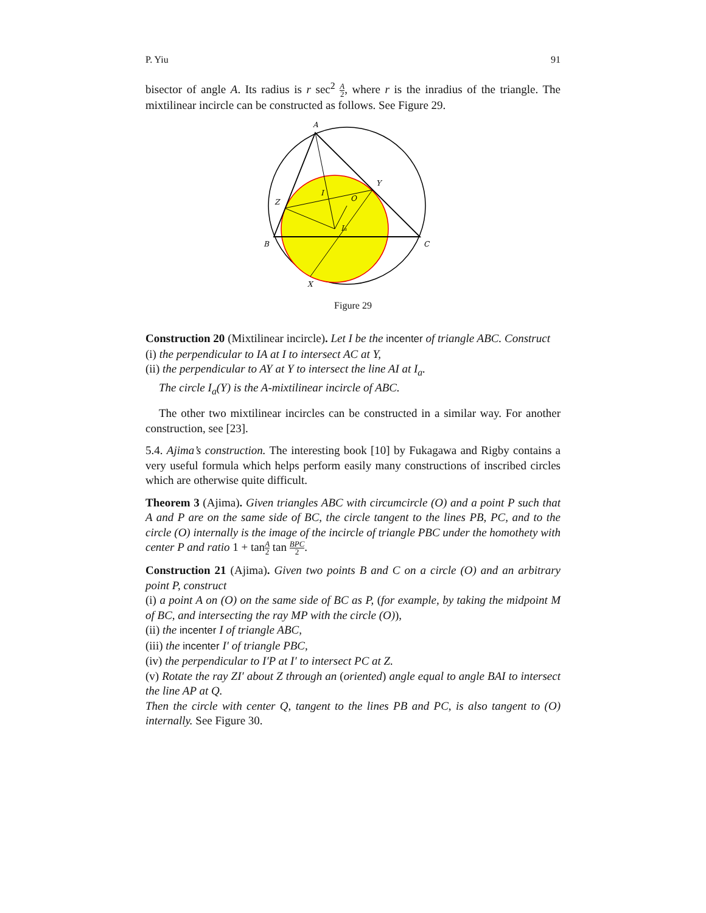P. Yiu 91
bisector of angle A. Its radius is r sec<sup>2</sup> A 2, where r is the inradius of the triangle. The mixtilinear incircle can be constructed as follows. See Figure 29.
A
B
C
Y
Z
X
I
O
Ia
Figure 29
Construction 20 (Mixtilinear incircle). Let I be the incenter of triangle ABC. Construct
(i) the perpendicular to IA at I to intersect AC at Y,
(ii) the perpendicular to AY at Y to intersect the line AI at I<sub>a</sub>.
The circle I<sub>a</sub>(Y) is the A-mixtilinear incircle of ABC.
The other two mixtilinear incircles can be constructed in a similar way. For another construction, see [23].
5.4. Ajima’s construction. The interesting book [10] by Fukagawa and Rigby contains a very useful formula which helps perform easily many constructions of inscribed circles which are otherwise quite difficult.
Theorem 3 (Ajima). Given triangles ABC with circumcircle (O) and a point P such that A and P are on the same side of BC, the circle tangent to the lines PB, PC, and to the circle (O) internally is the image of the incircle of triangle PBC under the homothety with center P and ratio 1 + tanA 2 tan BPC 2.
Construction 21 (Ajima). Given two points B and C on a circle (O) and an arbitrary point P, construct
(i) a point A on (O) on the same side of BC as P, (for example, by taking the midpoint M of BC, and intersecting the ray MP with the circle (O)),
(ii) the incenter I of triangle ABC,
(iii) the incenter I′ of triangle PBC,
(iv) the perpendicular to I′P at I′ to intersect PC at Z.
(v) Rotate the ray ZI′ about Z through an (oriented) angle equal to angle BAI to intersect the line AP at Q.
Then the circle with center Q, tangent to the lines PB and PC, is also tangent to (O) internally. See Figure 30.